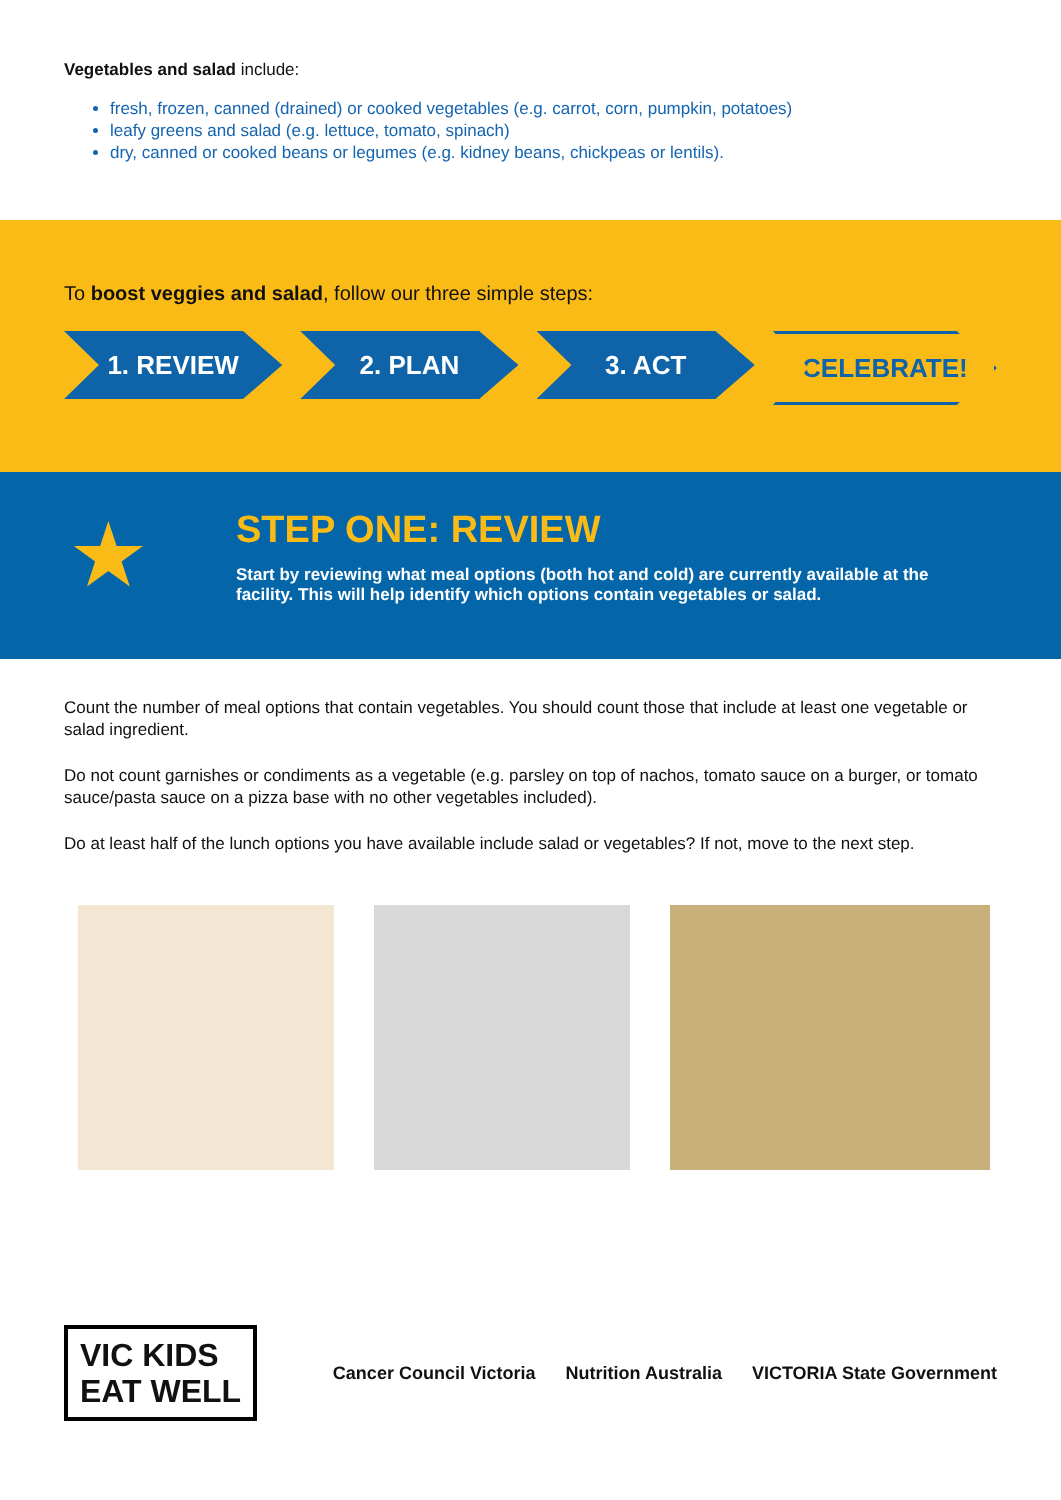Vegetables and salad include:
fresh, frozen, canned (drained) or cooked vegetables (e.g. carrot, corn, pumpkin, potatoes)
leafy greens and salad (e.g. lettuce, tomato, spinach)
dry, canned or cooked beans or legumes (e.g. kidney beans, chickpeas or lentils).
To boost veggies and salad, follow our three simple steps:
1. REVIEW 2. PLAN 3. ACT CELEBRATE!
★
STEP ONE: REVIEW
Start by reviewing what meal options (both hot and cold) are currently available at the facility. This will help identify which options contain vegetables or salad.
Count the number of meal options that contain vegetables. You should count those that include at least one vegetable or salad ingredient.
Do not count garnishes or condiments as a vegetable (e.g. parsley on top of nachos, tomato sauce on a burger, or tomato sauce/pasta sauce on a pizza base with no other vegetables included).
Do at least half of the lunch options you have available include salad or vegetables? If not, move to the next step.
VIC KIDS
EAT WELL
Cancer Council Victoria Nutrition Australia VICTORIA State Government